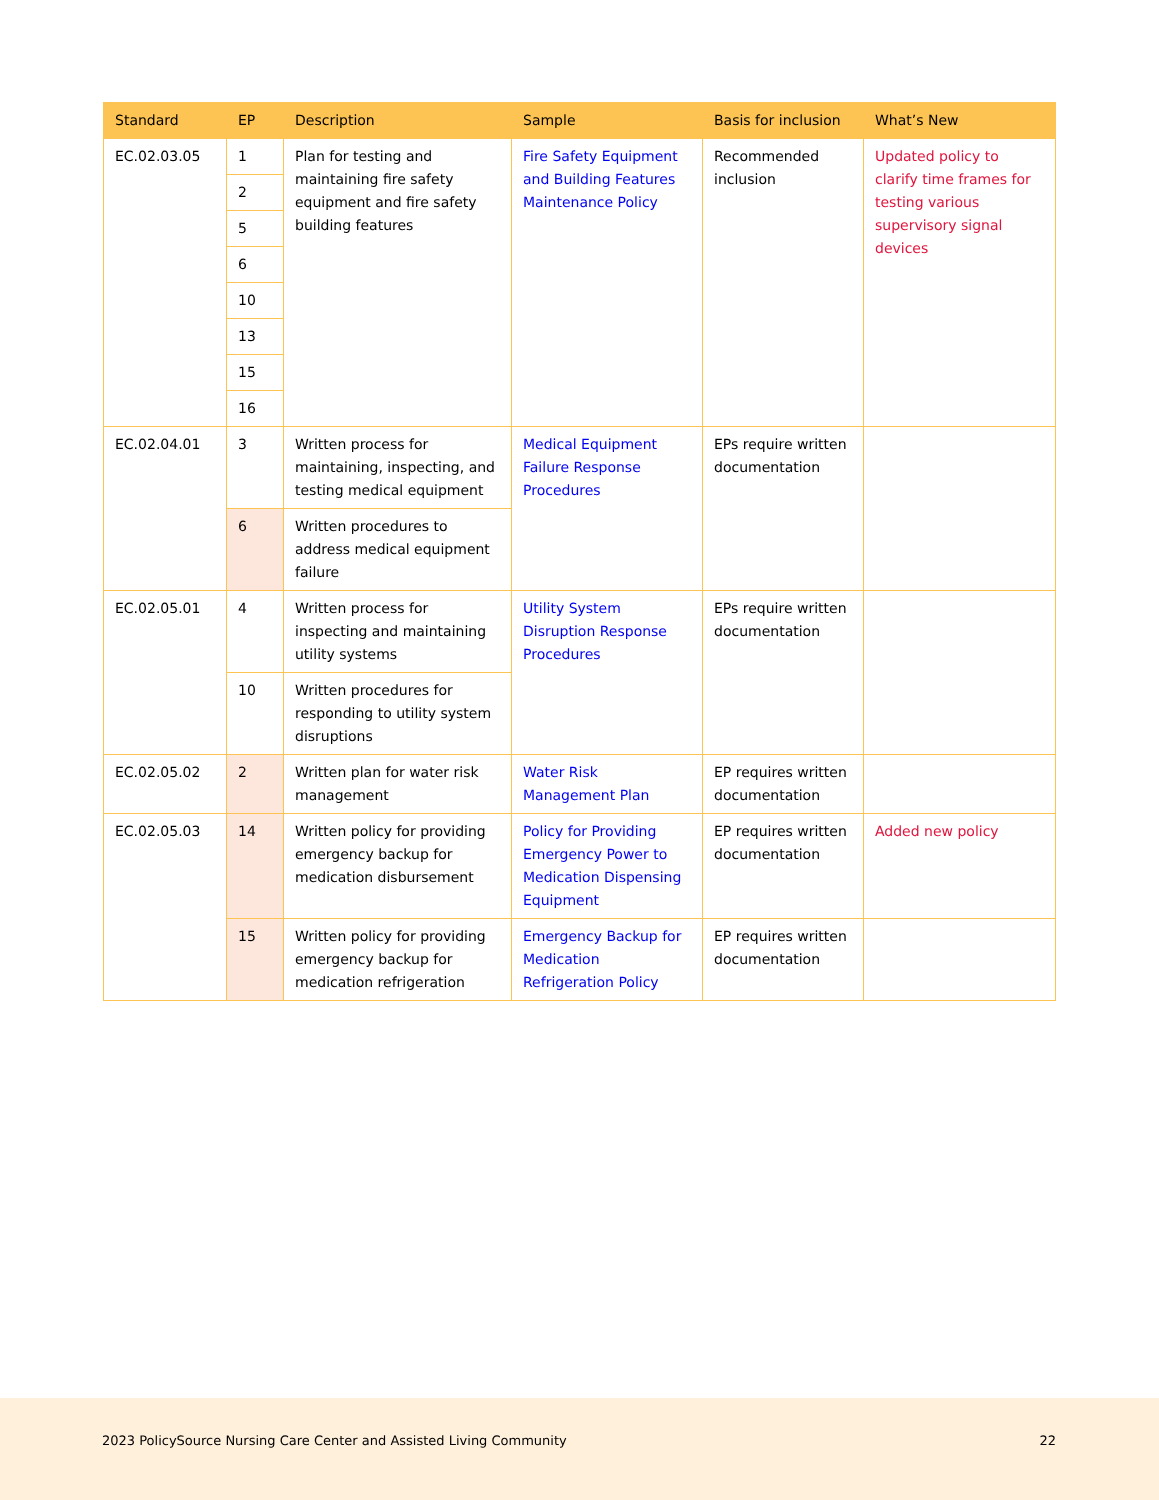| Standard | EP | Description | Sample | Basis for inclusion | What’s New |
| --- | --- | --- | --- | --- | --- |
| EC.02.03.05 | 1 | Plan for testing and maintaining fire safety equipment and fire safety building features | Fire Safety Equipment and Building Features Maintenance Policy | Recommended inclusion | Updated policy to clarify time frames for testing various supervisory signal devices |
| | 2 | | | | |
| | 5 | | | | |
| | 6 | | | | |
| | 10 | | | | |
| | 13 | | | | |
| | 15 | | | | |
| | 16 | | | | |
| EC.02.04.01 | 3 | Written process for maintaining, inspecting, and testing medical equipment | Medical Equipment Failure Response Procedures | EPs require written documentation | |
| | 6 | Written procedures to address medical equipment failure | | | |
| EC.02.05.01 | 4 | Written process for inspecting and maintaining utility systems | Utility System Disruption Response Procedures | EPs require written documentation | |
| | 10 | Written procedures for responding to utility system disruptions | | | |
| EC.02.05.02 | 2 | Written plan for water risk management | Water Risk Management Plan | EP requires written documentation | |
| EC.02.05.03 | 14 | Written policy for providing emergency backup for medication disbursement | Policy for Providing Emergency Power to Medication Dispensing Equipment | EP requires written documentation | Added new policy |
| | 15 | Written policy for providing emergency backup for medication refrigeration | Emergency Backup for Medication Refrigeration Policy | EP requires written documentation | |
2023 PolicySource Nursing Care Center and Assisted Living Community 22